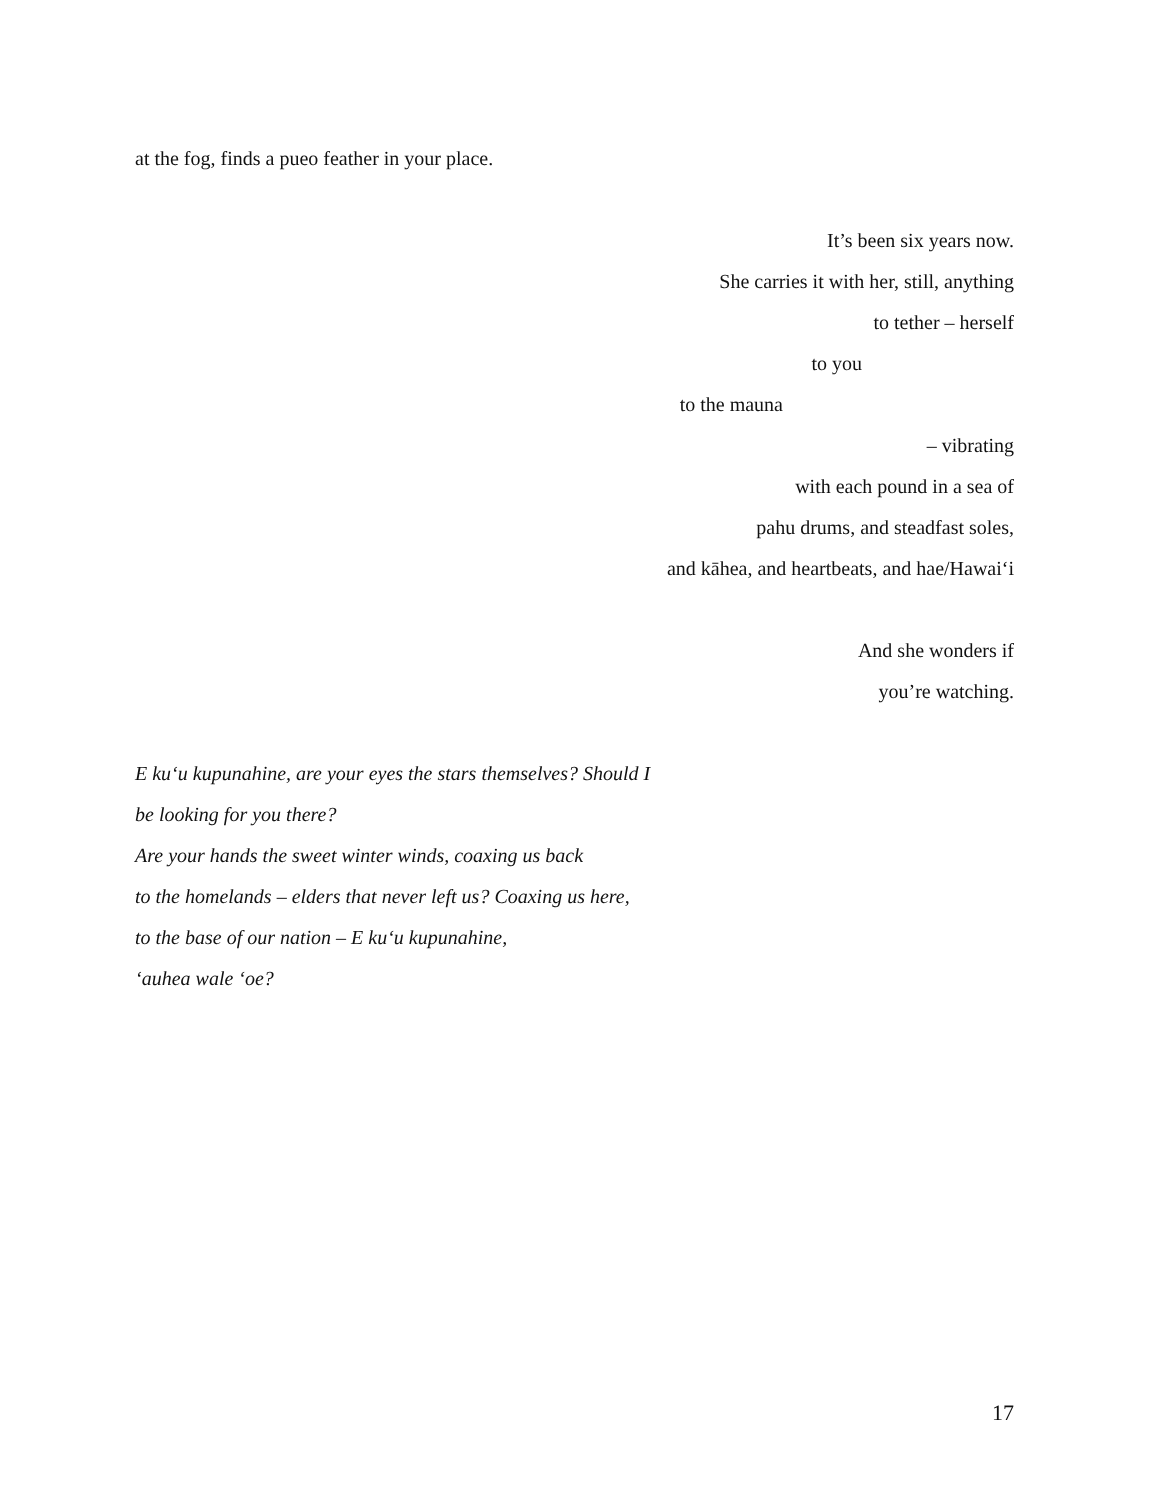at the fog, finds a pueo feather in your place.
It’s been six years now.
She carries it with her, still, anything
to tether – herself
to you
to the mauna
– vibrating
with each pound in a sea of
pahu drums, and steadfast soles,
and kāhea, and heartbeats, and hae/Hawaiʻi
And she wonders if
you’re watching.
E kuʻu kupunahine, are your eyes the stars themselves? Should I
be looking for you there?
Are your hands the sweet winter winds, coaxing us back
to the homelands – elders that never left us? Coaxing us here,
to the base of our nation – E kuʻu kupunahine,
ʻauhea wale ʻoe?
17